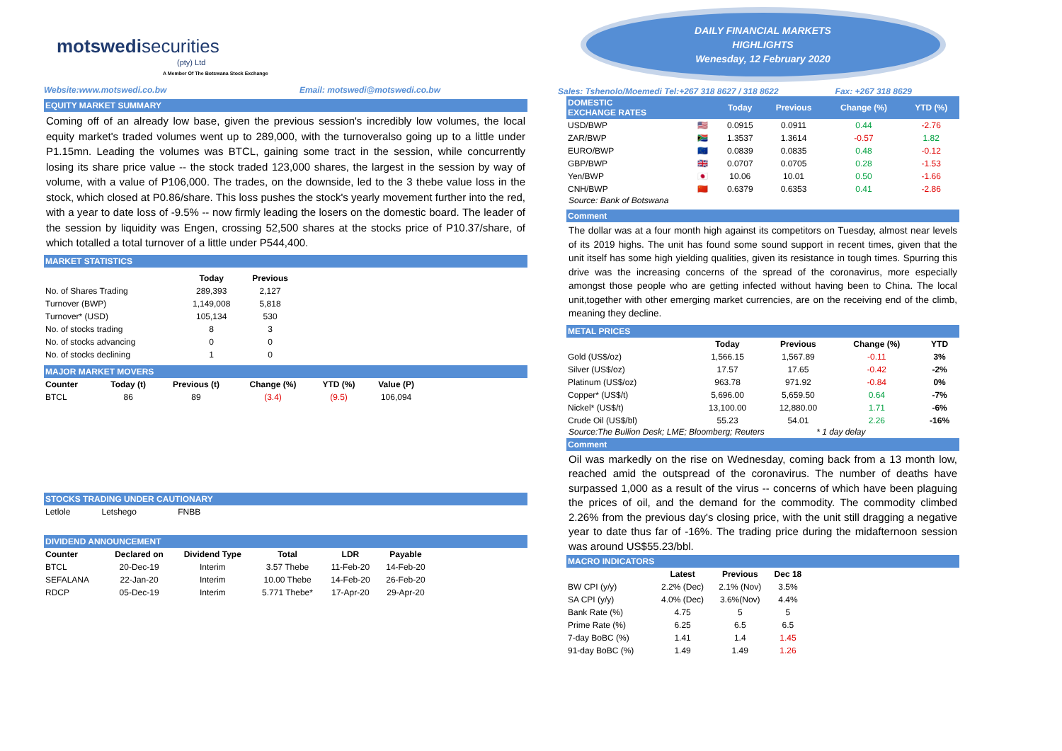motswedi securities
(pty) Ltd
A Member Of The Botswana Stock Exchange
Website:www.motswedi.co.bw Email: motswedi@motswedi.co.bw
EQUITY MARKET SUMMARY
Coming off of an already low base, given the previous session's incredibly low volumes, the local equity market's traded volumes went up to 289,000, with the turnoveralso going up to a little under P1.15mn. Leading the volumes was BTCL, gaining some tract in the session, while concurrently losing its share price value -- the stock traded 123,000 shares, the largest in the session by way of volume, with a value of P106,000. The trades, on the downside, led to the 3 thebe value loss in the stock, which closed at P0.86/share. This loss pushes the stock's yearly movement further into the red, with a year to date loss of -9.5% -- now firmly leading the losers on the domestic board. The leader of the session by liquidity was Engen, crossing 52,500 shares at the stocks price of P10.37/share, of which totalled a total turnover of a little under P544,400.
MARKET STATISTICS
| | Today | Previous |
| --- | --- | --- |
| No. of Shares Trading | 289,393 | 2,127 |
| Turnover (BWP) | 1,149,008 | 5,818 |
| Turnover* (USD) | 105,134 | 530 |
| No. of stocks trading | 8 | 3 |
| No. of stocks advancing | 0 | 0 |
| No. of stocks declining | 1 | 0 |
MAJOR MARKET MOVERS
| Counter | Today (t) | Previous (t) | Change (%) | YTD (%) | Value (P) |
| --- | --- | --- | --- | --- | --- |
| BTCL | 86 | 89 | (3.4) | (9.5) | 106,094 |
STOCKS TRADING UNDER CAUTIONARY
| Letlole | Letshego | FNBB |
DIVIDEND ANNOUNCEMENT
| Counter | Declared on | Dividend Type | Total | LDR | Payable |
| --- | --- | --- | --- | --- | --- |
| BTCL | 20-Dec-19 | Interim | 3.57 Thebe | 11-Feb-20 | 14-Feb-20 |
| SEFALANA | 22-Jan-20 | Interim | 10.00 Thebe | 14-Feb-20 | 26-Feb-20 |
| RDCP | 05-Dec-19 | Interim | 5.771 Thebe* | 17-Apr-20 | 29-Apr-20 |
DAILY FINANCIAL MARKETS
HIGHLIGHTS
Wenesday, 12 February 2020
Sales: Tshenolo/Moemedi Tel:+267 318 8627 / 318 8622 Fax: +267 318 8629
| DOMESTIC EXCHANGE RATES | | Today | Previous | Change (%) | YTD (%) |
| --- | --- | --- | --- | --- | --- |
| USD/BWP | 🇺🇸 | 0.0915 | 0.0911 | 0.44 | -2.76 |
| ZAR/BWP | 🇿🇦 | 1.3537 | 1.3614 | -0.57 | 1.82 |
| EURO/BWP | 🇪🇺 | 0.0839 | 0.0835 | 0.48 | -0.12 |
| GBP/BWP | 🇬🇧 | 0.0707 | 0.0705 | 0.28 | -1.53 |
| Yen/BWP | 🇯🇵 | 10.06 | 10.01 | 0.50 | -1.66 |
| CNH/BWP | 🇨🇳 | 0.6379 | 0.6353 | 0.41 | -2.86 |
Source: Bank of Botswana
Comment
The dollar was at a four month high against its competitors on Tuesday, almost near levels of its 2019 highs. The unit has found some sound support in recent times, given that the unit itself has some high yielding qualities, given its resistance in tough times. Spurring this drive was the increasing concerns of the spread of the coronavirus, more especially amongst those people who are getting infected without having been to China. The local unit,together with other emerging market currencies, are on the receiving end of the climb, meaning they decline.
METAL PRICES
| | Today | Previous | Change (%) | YTD |
| --- | --- | --- | --- | --- |
| Gold (US$/oz) | 1,566.15 | 1,567.89 | -0.11 | 3% |
| Silver (US$/oz) | 17.57 | 17.65 | -0.42 | -2% |
| Platinum (US$/oz) | 963.78 | 971.92 | -0.84 | 0% |
| Copper* (US$/t) | 5,696.00 | 5,659.50 | 0.64 | -7% |
| Nickel* (US$/t) | 13,100.00 | 12,880.00 | 1.71 | -6% |
| Crude Oil (US$/bl) | 55.23 | 54.01 | 2.26 | -16% |
Source:The Bullion Desk; LME; Bloomberg; Reuters * 1 day delay
Comment
Oil was markedly on the rise on Wednesday, coming back from a 13 month low, reached amid the outspread of the coronavirus. The number of deaths have surpassed 1,000 as a result of the virus -- concerns of which have been plaguing the prices of oil, and the demand for the commodity. The commodity climbed 2.26% from the previous day's closing price, with the unit still dragging a negative year to date thus far of -16%. The trading price during the midafternoon session was around US$55.23/bbl.
MACRO INDICATORS
| | Latest | Previous | Dec 18 |
| --- | --- | --- | --- |
| BW CPI (y/y) | 2.2% (Dec) | 2.1% (Nov) | 3.5% |
| SA CPI (y/y) | 4.0% (Dec) | 3.6%(Nov) | 4.4% |
| Bank Rate (%) | 4.75 | 5 | 5 |
| Prime Rate (%) | 6.25 | 6.5 | 6.5 |
| 7-day BoBC (%) | 1.41 | 1.4 | 1.45 |
| 91-day BoBC (%) | 1.49 | 1.49 | 1.26 |